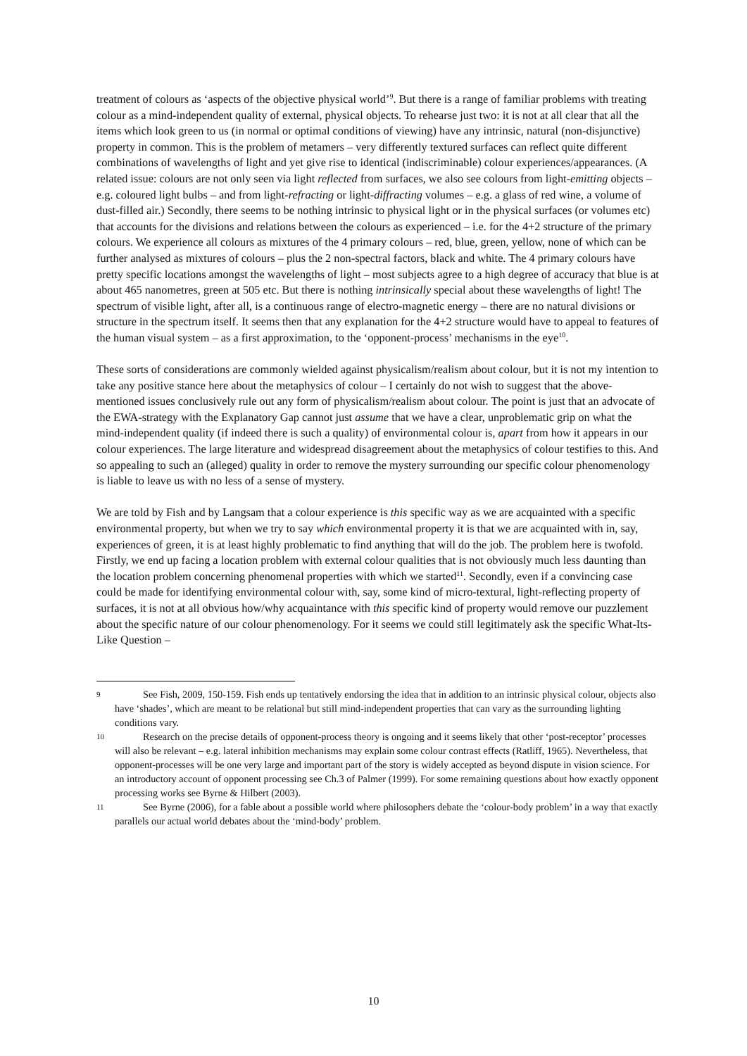treatment of colours as ‘aspects of the objective physical world’<sup>9</sup>. But there is a range of familiar problems with treating colour as a mind-independent quality of external, physical objects. To rehearse just two: it is not at all clear that all the items which look green to us (in normal or optimal conditions of viewing) have any intrinsic, natural (non-disjunctive) property in common. This is the problem of metamers – very differently textured surfaces can reflect quite different combinations of wavelengths of light and yet give rise to identical (indiscriminable) colour experiences/appearances. (A related issue: colours are not only seen via light reflected from surfaces, we also see colours from light-emitting objects – e.g. coloured light bulbs – and from light-refracting or light-diffracting volumes – e.g. a glass of red wine, a volume of dust-filled air.) Secondly, there seems to be nothing intrinsic to physical light or in the physical surfaces (or volumes etc) that accounts for the divisions and relations between the colours as experienced – i.e. for the 4+2 structure of the primary colours. We experience all colours as mixtures of the 4 primary colours – red, blue, green, yellow, none of which can be further analysed as mixtures of colours – plus the 2 non-spectral factors, black and white. The 4 primary colours have pretty specific locations amongst the wavelengths of light – most subjects agree to a high degree of accuracy that blue is at about 465 nanometres, green at 505 etc. But there is nothing intrinsically special about these wavelengths of light! The spectrum of visible light, after all, is a continuous range of electro-magnetic energy – there are no natural divisions or structure in the spectrum itself. It seems then that any explanation for the 4+2 structure would have to appeal to features of the human visual system – as a first approximation, to the ‘opponent-process’ mechanisms in the eye<sup>10</sup>.
These sorts of considerations are commonly wielded against physicalism/realism about colour, but it is not my intention to take any positive stance here about the metaphysics of colour – I certainly do not wish to suggest that the above-mentioned issues conclusively rule out any form of physicalism/realism about colour. The point is just that an advocate of the EWA-strategy with the Explanatory Gap cannot just assume that we have a clear, unproblematic grip on what the mind-independent quality (if indeed there is such a quality) of environmental colour is, apart from how it appears in our colour experiences. The large literature and widespread disagreement about the metaphysics of colour testifies to this. And so appealing to such an (alleged) quality in order to remove the mystery surrounding our specific colour phenomenology is liable to leave us with no less of a sense of mystery.
We are told by Fish and by Langsam that a colour experience is this specific way as we are acquainted with a specific environmental property, but when we try to say which environmental property it is that we are acquainted with in, say, experiences of green, it is at least highly problematic to find anything that will do the job. The problem here is twofold. Firstly, we end up facing a location problem with external colour qualities that is not obviously much less daunting than the location problem concerning phenomenal properties with which we started<sup>11</sup>. Secondly, even if a convincing case could be made for identifying environmental colour with, say, some kind of micro-textural, light-reflecting property of surfaces, it is not at all obvious how/why acquaintance with this specific kind of property would remove our puzzlement about the specific nature of our colour phenomenology. For it seems we could still legitimately ask the specific What-Its-Like Question –
9 See Fish, 2009, 150-159. Fish ends up tentatively endorsing the idea that in addition to an intrinsic physical colour, objects also have ‘shades’, which are meant to be relational but still mind-independent properties that can vary as the surrounding lighting conditions vary.
10 Research on the precise details of opponent-process theory is ongoing and it seems likely that other ‘post-receptor’ processes will also be relevant – e.g. lateral inhibition mechanisms may explain some colour contrast effects (Ratliff, 1965). Nevertheless, that opponent-processes will be one very large and important part of the story is widely accepted as beyond dispute in vision science. For an introductory account of opponent processing see Ch.3 of Palmer (1999). For some remaining questions about how exactly opponent processing works see Byrne & Hilbert (2003).
11 See Byrne (2006), for a fable about a possible world where philosophers debate the ‘colour-body problem’ in a way that exactly parallels our actual world debates about the ‘mind-body’ problem.
10